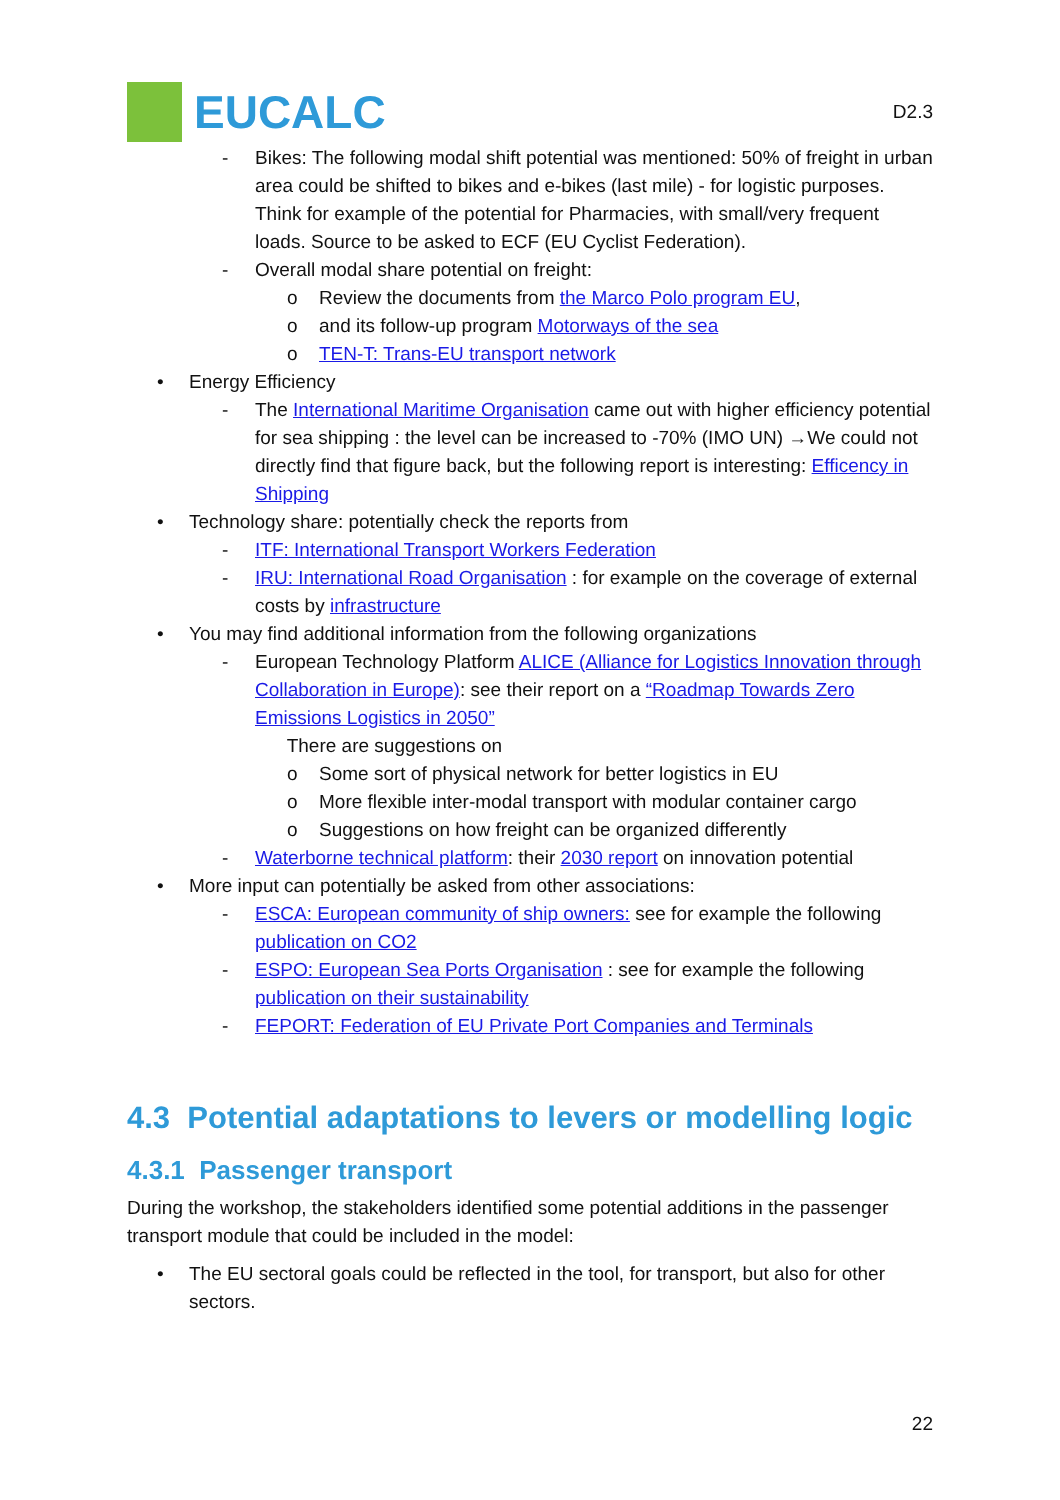EUCALC
D2.3
- Bikes: The following modal shift potential was mentioned: 50% of freight in urban area could be shifted to bikes and e-bikes (last mile) - for logistic purposes. Think for example of the potential for Pharmacies, with small/very frequent loads. Source to be asked to ECF (EU Cyclist Federation).
- Overall modal share potential on freight:
o Review the documents from the Marco Polo program EU,
o and its follow-up program Motorways of the sea
o TEN-T: Trans-EU transport network
• Energy Efficiency
- The International Maritime Organisation came out with higher efficiency potential for sea shipping : the level can be increased to -70% (IMO UN) →We could not directly find that figure back, but the following report is interesting: Efficency in Shipping
• Technology share: potentially check the reports from
- ITF: International Transport Workers Federation
- IRU: International Road Organisation : for example on the coverage of external costs by infrastructure
• You may find additional information from the following organizations
- European Technology Platform ALICE (Alliance for Logistics Innovation through Collaboration in Europe): see their report on a “Roadmap Towards Zero Emissions Logistics in 2050”
There are suggestions on
o Some sort of physical network for better logistics in EU
o More flexible inter-modal transport with modular container cargo
o Suggestions on how freight can be organized differently
- Waterborne technical platform: their 2030 report on innovation potential
• More input can potentially be asked from other associations:
- ESCA: European community of ship owners: see for example the following publication on CO2
- ESPO: European Sea Ports Organisation : see for example the following publication on their sustainability
- FEPORT: Federation of EU Private Port Companies and Terminals
4.3 Potential adaptations to levers or modelling logic
4.3.1 Passenger transport
During the workshop, the stakeholders identified some potential additions in the passenger transport module that could be included in the model:
• The EU sectoral goals could be reflected in the tool, for transport, but also for other sectors.
22